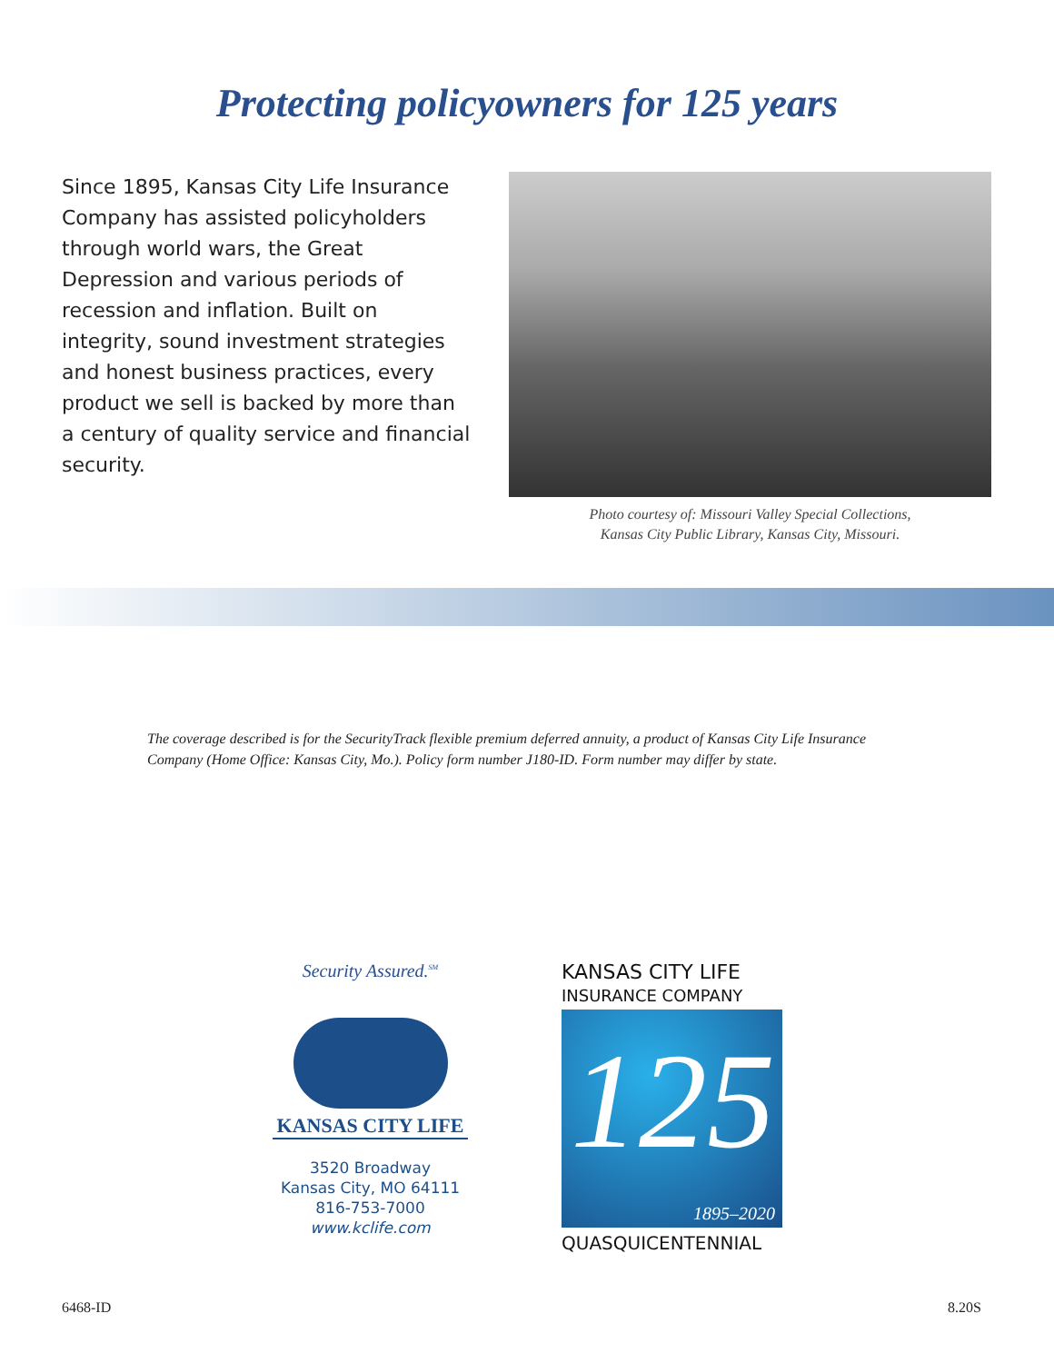Protecting policyowners for 125 years
Since 1895, Kansas City Life Insurance Company has assisted policyholders through world wars, the Great Depression and various periods of recession and inflation. Built on integrity, sound investment strategies and honest business practices, every product we sell is backed by more than a century of quality service and financial security.
Photo courtesy of: Missouri Valley Special Collections,
Kansas City Public Library, Kansas City, Missouri.
The coverage described is for the SecurityTrack flexible premium deferred annuity, a product of Kansas City Life Insurance Company (Home Office: Kansas City, Mo.). Policy form number J180-ID. Form number may differ by state.
Security Assured.<sup>SM</sup>
KANSAS CITY LIFE
3520 Broadway
Kansas City, MO 64111
816-753-7000
www.kclife.com
KANSAS CITY LIFE
INSURANCE COMPANY
125
1895–2020
QUASQUICENTENNIAL
6468-ID 8.20S